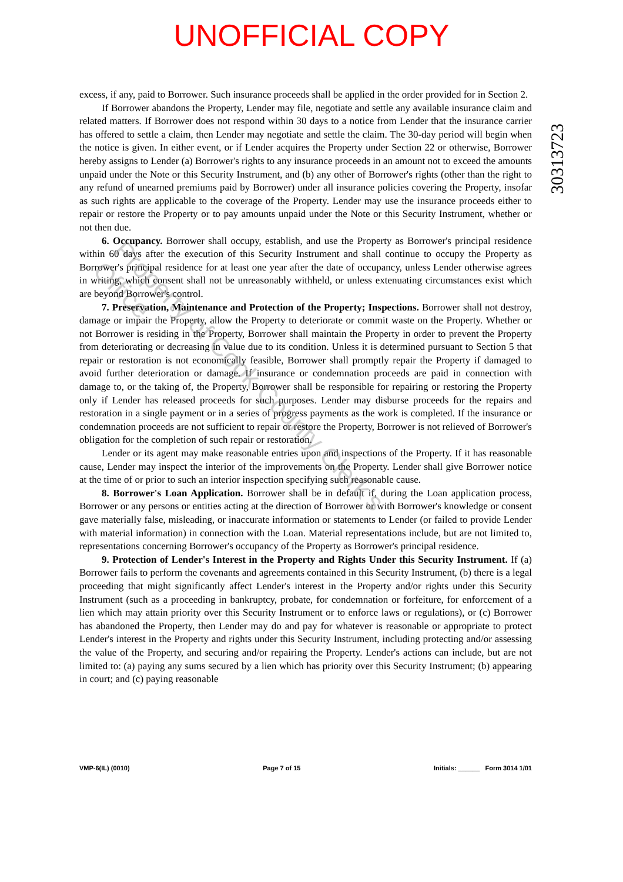UNOFFICIAL COPY
30313723
Property of Cook County Clerk's Office
excess, if any, paid to Borrower. Such insurance proceeds shall be applied in the order provided for in Section 2.
If Borrower abandons the Property, Lender may file, negotiate and settle any available insurance claim and related matters. If Borrower does not respond within 30 days to a notice from Lender that the insurance carrier has offered to settle a claim, then Lender may negotiate and settle the claim. The 30-day period will begin when the notice is given. In either event, or if Lender acquires the Property under Section 22 or otherwise, Borrower hereby assigns to Lender (a) Borrower's rights to any insurance proceeds in an amount not to exceed the amounts unpaid under the Note or this Security Instrument, and (b) any other of Borrower's rights (other than the right to any refund of unearned premiums paid by Borrower) under all insurance policies covering the Property, insofar as such rights are applicable to the coverage of the Property. Lender may use the insurance proceeds either to repair or restore the Property or to pay amounts unpaid under the Note or this Security Instrument, whether or not then due.
6. Occupancy. Borrower shall occupy, establish, and use the Property as Borrower's principal residence within 60 days after the execution of this Security Instrument and shall continue to occupy the Property as Borrower's principal residence for at least one year after the date of occupancy, unless Lender otherwise agrees in writing, which consent shall not be unreasonably withheld, or unless extenuating circumstances exist which are beyond Borrower's control.
7. Preservation, Maintenance and Protection of the Property; Inspections. Borrower shall not destroy, damage or impair the Property, allow the Property to deteriorate or commit waste on the Property. Whether or not Borrower is residing in the Property, Borrower shall maintain the Property in order to prevent the Property from deteriorating or decreasing in value due to its condition. Unless it is determined pursuant to Section 5 that repair or restoration is not economically feasible, Borrower shall promptly repair the Property if damaged to avoid further deterioration or damage. If insurance or condemnation proceeds are paid in connection with damage to, or the taking of, the Property, Borrower shall be responsible for repairing or restoring the Property only if Lender has released proceeds for such purposes. Lender may disburse proceeds for the repairs and restoration in a single payment or in a series of progress payments as the work is completed. If the insurance or condemnation proceeds are not sufficient to repair or restore the Property, Borrower is not relieved of Borrower's obligation for the completion of such repair or restoration.
Lender or its agent may make reasonable entries upon and inspections of the Property. If it has reasonable cause, Lender may inspect the interior of the improvements on the Property. Lender shall give Borrower notice at the time of or prior to such an interior inspection specifying such reasonable cause.
8. Borrower's Loan Application. Borrower shall be in default if, during the Loan application process, Borrower or any persons or entities acting at the direction of Borrower or with Borrower's knowledge or consent gave materially false, misleading, or inaccurate information or statements to Lender (or failed to provide Lender with material information) in connection with the Loan. Material representations include, but are not limited to, representations concerning Borrower's occupancy of the Property as Borrower's principal residence.
9. Protection of Lender's Interest in the Property and Rights Under this Security Instrument. If (a) Borrower fails to perform the covenants and agreements contained in this Security Instrument, (b) there is a legal proceeding that might significantly affect Lender's interest in the Property and/or rights under this Security Instrument (such as a proceeding in bankruptcy, probate, for condemnation or forfeiture, for enforcement of a lien which may attain priority over this Security Instrument or to enforce laws or regulations), or (c) Borrower has abandoned the Property, then Lender may do and pay for whatever is reasonable or appropriate to protect Lender's interest in the Property and rights under this Security Instrument, including protecting and/or assessing the value of the Property, and securing and/or repairing the Property. Lender's actions can include, but are not limited to: (a) paying any sums secured by a lien which has priority over this Security Instrument; (b) appearing in court; and (c) paying reasonable
VMP-6(IL) (0010) Page 7 of 15 Initials: ______ Form 3014 1/01